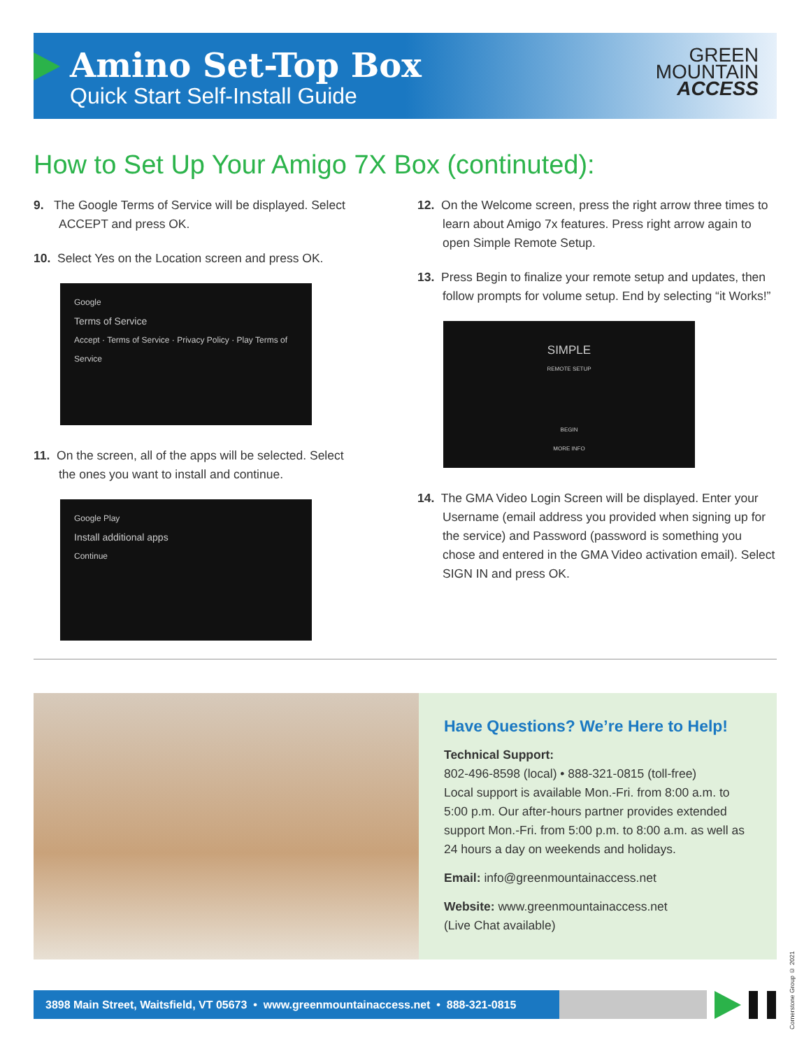Amino Set-Top Box
Quick Start Self-Install Guide
GREEN
MOUNTAIN
ACCESS
How to Set Up Your Amigo 7X Box (continuted):
9. The Google Terms of Service will be displayed. Select ACCEPT and press OK.
10. Select Yes on the Location screen and press OK.
Google
Terms of Service
Accept · Terms of Service · Privacy Policy · Play Terms of Service
11. On the screen, all of the apps will be selected. Select the ones you want to install and continue.
Google Play
Install additional apps
Continue
12. On the Welcome screen, press the right arrow three times to learn about Amigo 7x features. Press right arrow again to open Simple Remote Setup.
13. Press Begin to finalize your remote setup and updates, then follow prompts for volume setup. End by selecting “it Works!”
SIMPLE
REMOTE SETUP
BEGIN
MORE INFO
14. The GMA Video Login Screen will be displayed. Enter your Username (email address you provided when signing up for the service) and Password (password is something you chose and entered in the GMA Video activation email). Select SIGN IN and press OK.
Have Questions? We’re Here to Help!
Technical Support:
802-496-8598 (local) • 888-321-0815 (toll-free)
Local support is available Mon.-Fri. from 8:00 a.m. to 5:00 p.m. Our after-hours partner provides extended support Mon.-Fri. from 5:00 p.m. to 8:00 a.m. as well as 24 hours a day on weekends and holidays.
Email: info@greenmountainaccess.net
Website: www.greenmountainaccess.net
(Live Chat available)
3898 Main Street, Waitsfield, VT 05673 • www.greenmountainaccess.net • 888-321-0815
Cornerstone Group © 2021